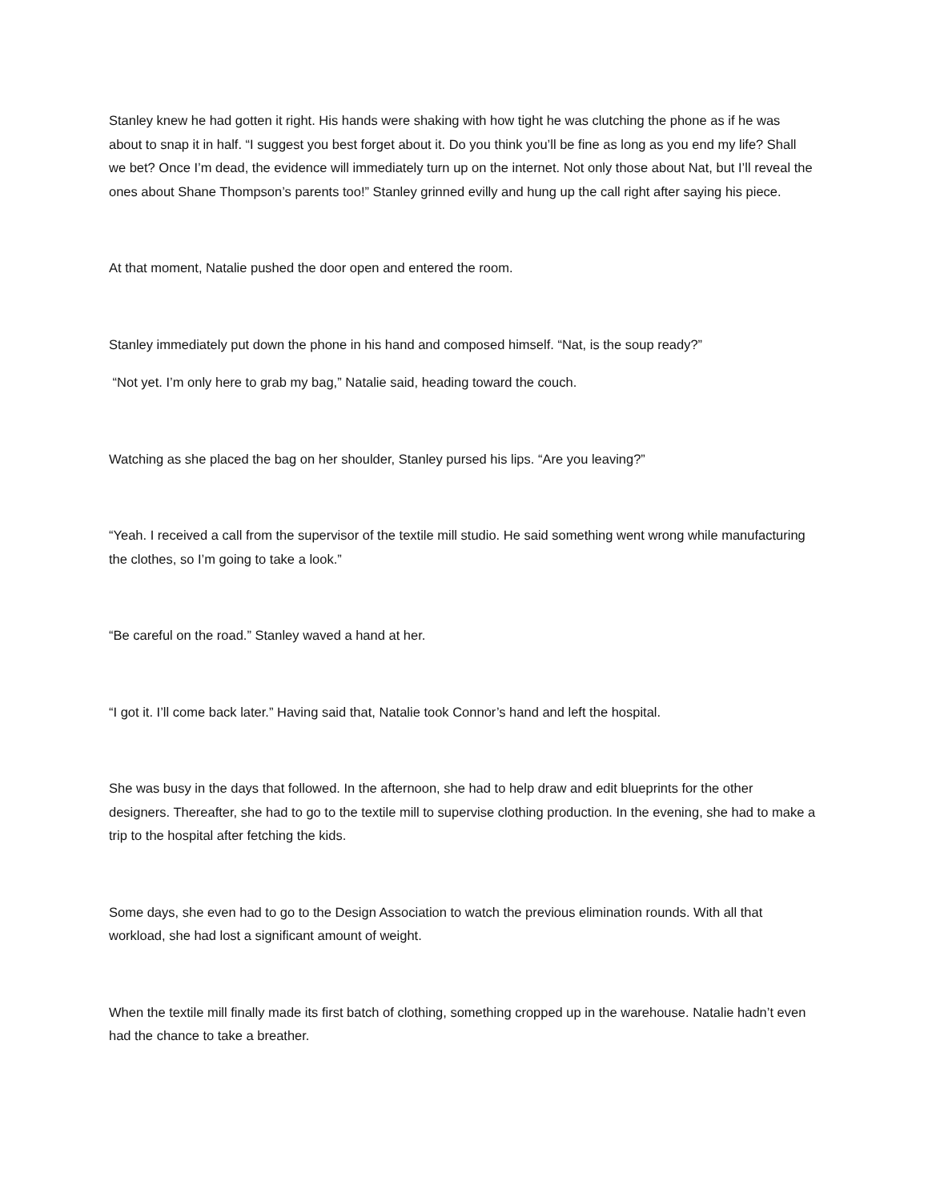Stanley knew he had gotten it right. His hands were shaking with how tight he was clutching the phone as if he was about to snap it in half. “I suggest you best forget about it. Do you think you’ll be fine as long as you end my life? Shall we bet? Once I’m dead, the evidence will immediately turn up on the internet. Not only those about Nat, but I’ll reveal the ones about Shane Thompson’s parents too!” Stanley grinned evilly and hung up the call right after saying his piece.
At that moment, Natalie pushed the door open and entered the room.
Stanley immediately put down the phone in his hand and composed himself. “Nat, is the soup ready?”
“Not yet. I’m only here to grab my bag,” Natalie said, heading toward the couch.
Watching as she placed the bag on her shoulder, Stanley pursed his lips. “Are you leaving?”
“Yeah. I received a call from the supervisor of the textile mill studio. He said something went wrong while manufacturing the clothes, so I’m going to take a look.”
“Be careful on the road.” Stanley waved a hand at her.
“I got it. I’ll come back later.” Having said that, Natalie took Connor’s hand and left the hospital.
She was busy in the days that followed. In the afternoon, she had to help draw and edit blueprints for the other designers. Thereafter, she had to go to the textile mill to supervise clothing production. In the evening, she had to make a trip to the hospital after fetching the kids.
Some days, she even had to go to the Design Association to watch the previous elimination rounds. With all that workload, she had lost a significant amount of weight.
When the textile mill finally made its first batch of clothing, something cropped up in the warehouse. Natalie hadn’t even had the chance to take a breather.